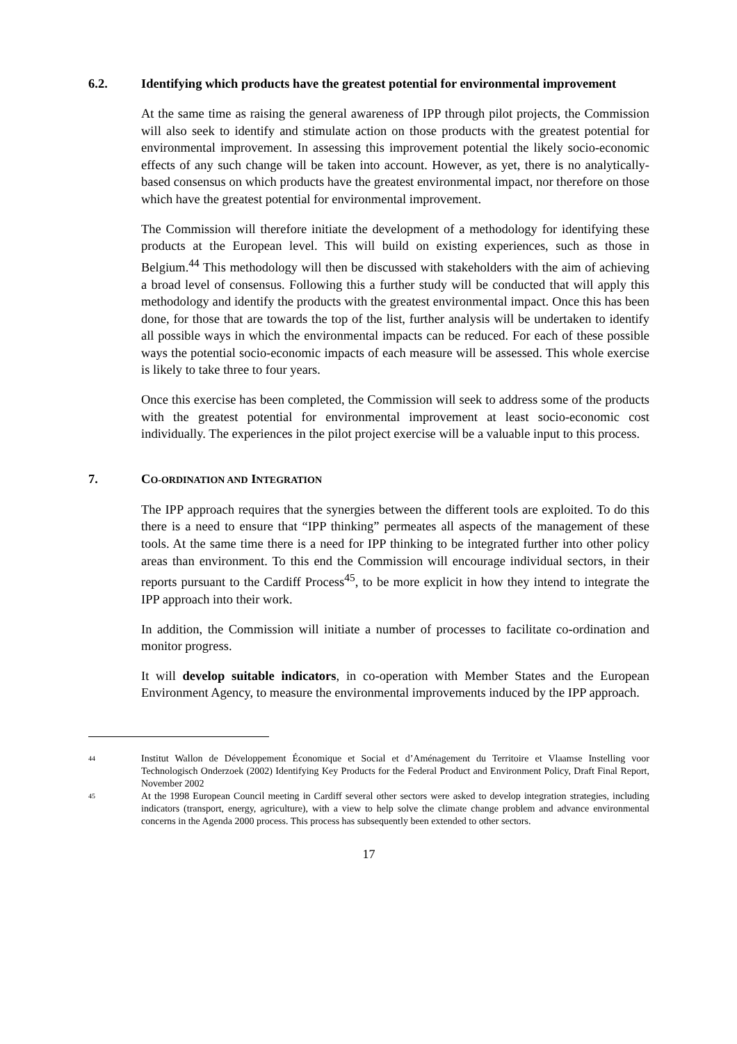6.2. Identifying which products have the greatest potential for environmental improvement
At the same time as raising the general awareness of IPP through pilot projects, the Commission will also seek to identify and stimulate action on those products with the greatest potential for environmental improvement. In assessing this improvement potential the likely socio-economic effects of any such change will be taken into account. However, as yet, there is no analytically-based consensus on which products have the greatest environmental impact, nor therefore on those which have the greatest potential for environmental improvement.
The Commission will therefore initiate the development of a methodology for identifying these products at the European level. This will build on existing experiences, such as those in Belgium.<sup>44</sup> This methodology will then be discussed with stakeholders with the aim of achieving a broad level of consensus. Following this a further study will be conducted that will apply this methodology and identify the products with the greatest environmental impact. Once this has been done, for those that are towards the top of the list, further analysis will be undertaken to identify all possible ways in which the environmental impacts can be reduced. For each of these possible ways the potential socio-economic impacts of each measure will be assessed. This whole exercise is likely to take three to four years.
Once this exercise has been completed, the Commission will seek to address some of the products with the greatest potential for environmental improvement at least socio-economic cost individually. The experiences in the pilot project exercise will be a valuable input to this process.
7. CO-ORDINATION AND INTEGRATION
The IPP approach requires that the synergies between the different tools are exploited. To do this there is a need to ensure that “IPP thinking” permeates all aspects of the management of these tools. At the same time there is a need for IPP thinking to be integrated further into other policy areas than environment. To this end the Commission will encourage individual sectors, in their reports pursuant to the Cardiff Process<sup>45</sup>, to be more explicit in how they intend to integrate the IPP approach into their work.
In addition, the Commission will initiate a number of processes to facilitate co-ordination and monitor progress.
It will develop suitable indicators, in co-operation with Member States and the European Environment Agency, to measure the environmental improvements induced by the IPP approach.
44
Institut Wallon de Développement Économique et Social et d’Aménagement du Territoire et Vlaamse Instelling voor Technologisch Onderzoek (2002) Identifying Key Products for the Federal Product and Environment Policy, Draft Final Report, November 2002
45
At the 1998 European Council meeting in Cardiff several other sectors were asked to develop integration strategies, including indicators (transport, energy, agriculture), with a view to help solve the climate change problem and advance environmental concerns in the Agenda 2000 process. This process has subsequently been extended to other sectors.
17